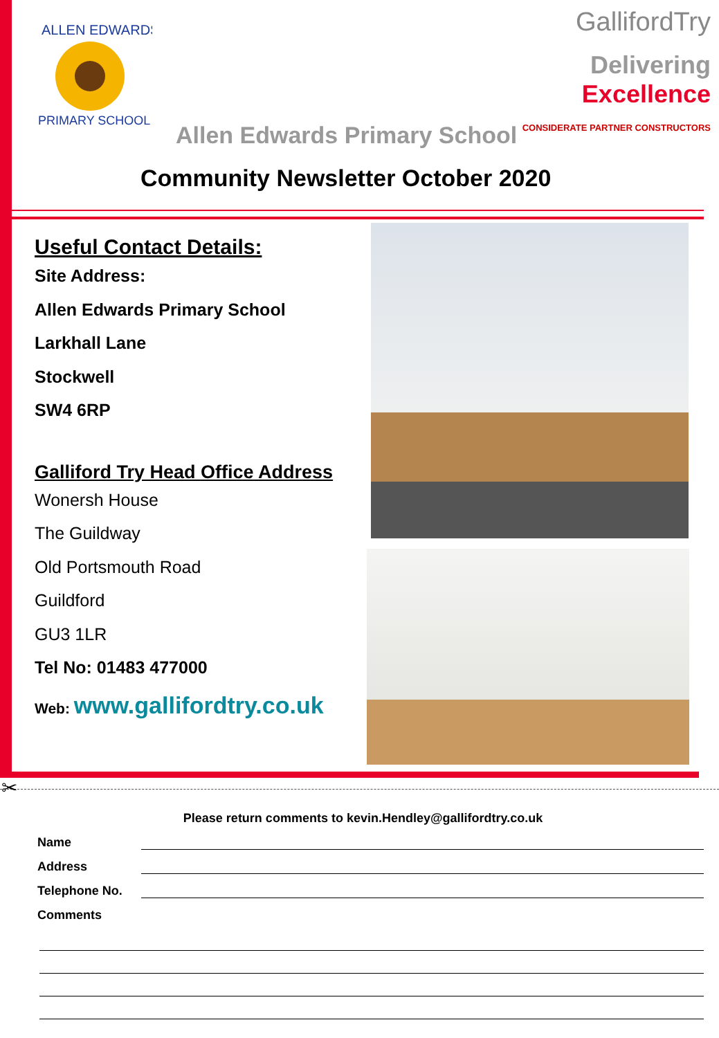ALLEN EDWARDS
PRIMARY SCHOOL
GallifordTry
Delivering
Excellence
CONSIDERATE PARTNER CONSTRUCTORS
Allen Edwards Primary School
Community Newsletter October 2020
Useful Contact Details:
Site Address:
Allen Edwards Primary School
Larkhall Lane
Stockwell
SW4 6RP
Galliford Try Head Office Address
Wonersh House
The Guildway
Old Portsmouth Road
Guildford
GU3 1LR
Tel No: 01483 477000
Web: www.gallifordtry.co.uk
✂
Please return comments to kevin.Hendley@gallifordtry.co.uk
Name
Address
Telephone No.
Comments